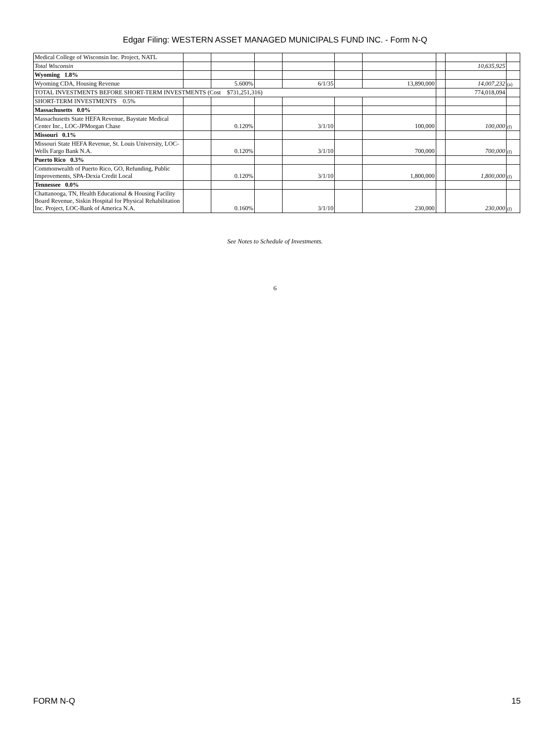Edgar Filing: WESTERN ASSET MANAGED MUNICIPALS FUND INC. - Form N-Q
| Medical College of Wisconsin Inc. Project, NATL | | | | | | | | | |
| Total Wisconsin | | | | | | | | 10,635,925 | |
| Wyoming 1.8% | | | | | | | | | |
| Wyoming CDA, Housing Revenue | | 5.600% | | 6/1/35 | | 13,890,000 | | 14,007,232 | (a) |
| TOTAL INVESTMENTS BEFORE SHORT-TERM INVESTMENTS (Cost $731,251,316) | | | | | | | | 774,018,094 | |
| SHORT-TERM INVESTMENTS 0.5% | | | | | | | | | |
| Massachusetts 0.0% | | | | | | | | | |
| Massachusetts State HEFA Revenue, Baystate Medical Center Inc., LOC-JPMorgan Chase | | 0.120% | | 3/1/10 | | 100,000 | | 100,000 | (f) |
| Missouri 0.1% | | | | | | | | | |
| Missouri State HEFA Revenue, St. Louis University, LOC-Wells Fargo Bank N.A. | | 0.120% | | 3/1/10 | | 700,000 | | 700,000 | (f) |
| Puerto Rico 0.3% | | | | | | | | | |
| Commonwealth of Puerto Rico, GO, Refunding, Public Improvements, SPA-Dexia Credit Local | | 0.120% | | 3/1/10 | | 1,800,000 | | 1,800,000 | (f) |
| Tennessee 0.0% | | | | | | | | | |
| Chattanooga, TN, Health Educational & Housing Facility Board Revenue, Siskin Hospital for Physical Rehabilitation Inc. Project, LOC-Bank of America N.A. | | 0.160% | | 3/1/10 | | 230,000 | | 230,000 | (f) |
See Notes to Schedule of Investments.
6
FORM N-Q 15